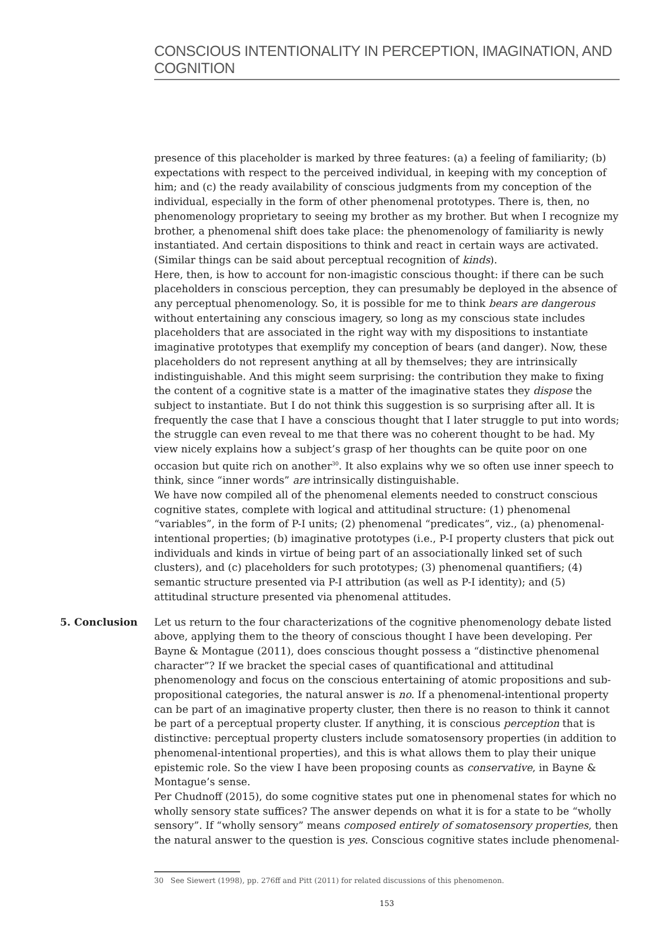CONSCIOUS INTENTIONALITY IN PERCEPTION, IMAGINATION, AND COGNITION
presence of this placeholder is marked by three features: (a) a feeling of familiarity; (b) expectations with respect to the perceived individual, in keeping with my conception of him; and (c) the ready availability of conscious judgments from my conception of the individual, especially in the form of other phenomenal prototypes. There is, then, no phenomenology proprietary to seeing my brother as my brother. But when I recognize my brother, a phenomenal shift does take place: the phenomenology of familiarity is newly instantiated. And certain dispositions to think and react in certain ways are activated. (Similar things can be said about perceptual recognition of kinds).
Here, then, is how to account for non-imagistic conscious thought: if there can be such placeholders in conscious perception, they can presumably be deployed in the absence of any perceptual phenomenology. So, it is possible for me to think bears are dangerous without entertaining any conscious imagery, so long as my conscious state includes placeholders that are associated in the right way with my dispositions to instantiate imaginative prototypes that exemplify my conception of bears (and danger). Now, these placeholders do not represent anything at all by themselves; they are intrinsically indistinguishable. And this might seem surprising: the contribution they make to fixing the content of a cognitive state is a matter of the imaginative states they dispose the subject to instantiate. But I do not think this suggestion is so surprising after all. It is frequently the case that I have a conscious thought that I later struggle to put into words; the struggle can even reveal to me that there was no coherent thought to be had. My view nicely explains how a subject’s grasp of her thoughts can be quite poor on one occasion but quite rich on another<sup>30</sup>. It also explains why we so often use inner speech to think, since “inner words” are intrinsically distinguishable.
We have now compiled all of the phenomenal elements needed to construct conscious cognitive states, complete with logical and attitudinal structure: (1) phenomenal “variables”, in the form of P-I units; (2) phenomenal “predicates”, viz., (a) phenomenal-intentional properties; (b) imaginative prototypes (i.e., P-I property clusters that pick out individuals and kinds in virtue of being part of an associationally linked set of such clusters), and (c) placeholders for such prototypes; (3) phenomenal quantifiers; (4) semantic structure presented via P-I attribution (as well as P-I identity); and (5) attitudinal structure presented via phenomenal attitudes.
5. Conclusion Let us return to the four characterizations of the cognitive phenomenology debate listed above, applying them to the theory of conscious thought I have been developing. Per Bayne & Montague (2011), does conscious thought possess a “distinctive phenomenal character”? If we bracket the special cases of quantificational and attitudinal phenomenology and focus on the conscious entertaining of atomic propositions and sub-propositional categories, the natural answer is no. If a phenomenal-intentional property can be part of an imaginative property cluster, then there is no reason to think it cannot be part of a perceptual property cluster. If anything, it is conscious perception that is distinctive: perceptual property clusters include somatosensory properties (in addition to phenomenal-intentional properties), and this is what allows them to play their unique epistemic role. So the view I have been proposing counts as conservative, in Bayne & Montague’s sense.
Per Chudnoff (2015), do some cognitive states put one in phenomenal states for which no wholly sensory state suffices? The answer depends on what it is for a state to be “wholly sensory”. If “wholly sensory” means composed entirely of somatosensory properties, then the natural answer to the question is yes. Conscious cognitive states include phenomenal-
30 See Siewert (1998), pp. 276ff and Pitt (2011) for related discussions of this phenomenon.
153